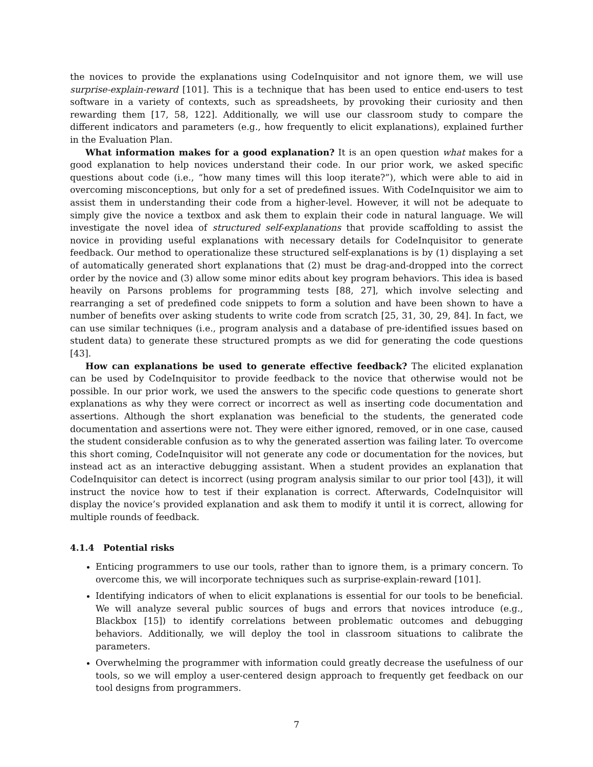the novices to provide the explanations using CodeInquisitor and not ignore them, we will use surprise-explain-reward [101]. This is a technique that has been used to entice end-users to test software in a variety of contexts, such as spreadsheets, by provoking their curiosity and then rewarding them [17, 58, 122]. Additionally, we will use our classroom study to compare the different indicators and parameters (e.g., how frequently to elicit explanations), explained further in the Evaluation Plan.
What information makes for a good explanation? It is an open question what makes for a good explanation to help novices understand their code. In our prior work, we asked specific questions about code (i.e., “how many times will this loop iterate?”), which were able to aid in overcoming misconceptions, but only for a set of predefined issues. With CodeInquisitor we aim to assist them in understanding their code from a higher-level. However, it will not be adequate to simply give the novice a textbox and ask them to explain their code in natural language. We will investigate the novel idea of structured self-explanations that provide scaffolding to assist the novice in providing useful explanations with necessary details for CodeInquisitor to generate feedback. Our method to operationalize these structured self-explanations is by (1) displaying a set of automatically generated short explanations that (2) must be drag-and-dropped into the correct order by the novice and (3) allow some minor edits about key program behaviors. This idea is based heavily on Parsons problems for programming tests [88, 27], which involve selecting and rearranging a set of predefined code snippets to form a solution and have been shown to have a number of benefits over asking students to write code from scratch [25, 31, 30, 29, 84]. In fact, we can use similar techniques (i.e., program analysis and a database of pre-identified issues based on student data) to generate these structured prompts as we did for generating the code questions [43].
How can explanations be used to generate effective feedback? The elicited explanation can be used by CodeInquisitor to provide feedback to the novice that otherwise would not be possible. In our prior work, we used the answers to the specific code questions to generate short explanations as why they were correct or incorrect as well as inserting code documentation and assertions. Although the short explanation was beneficial to the students, the generated code documentation and assertions were not. They were either ignored, removed, or in one case, caused the student considerable confusion as to why the generated assertion was failing later. To overcome this short coming, CodeInquisitor will not generate any code or documentation for the novices, but instead act as an interactive debugging assistant. When a student provides an explanation that CodeInquisitor can detect is incorrect (using program analysis similar to our prior tool [43]), it will instruct the novice how to test if their explanation is correct. Afterwards, CodeInquisitor will display the novice’s provided explanation and ask them to modify it until it is correct, allowing for multiple rounds of feedback.
4.1.4 Potential risks
Enticing programmers to use our tools, rather than to ignore them, is a primary concern. To overcome this, we will incorporate techniques such as surprise-explain-reward [101].
Identifying indicators of when to elicit explanations is essential for our tools to be beneficial. We will analyze several public sources of bugs and errors that novices introduce (e.g., Blackbox [15]) to identify correlations between problematic outcomes and debugging behaviors. Additionally, we will deploy the tool in classroom situations to calibrate the parameters.
Overwhelming the programmer with information could greatly decrease the usefulness of our tools, so we will employ a user-centered design approach to frequently get feedback on our tool designs from programmers.
7